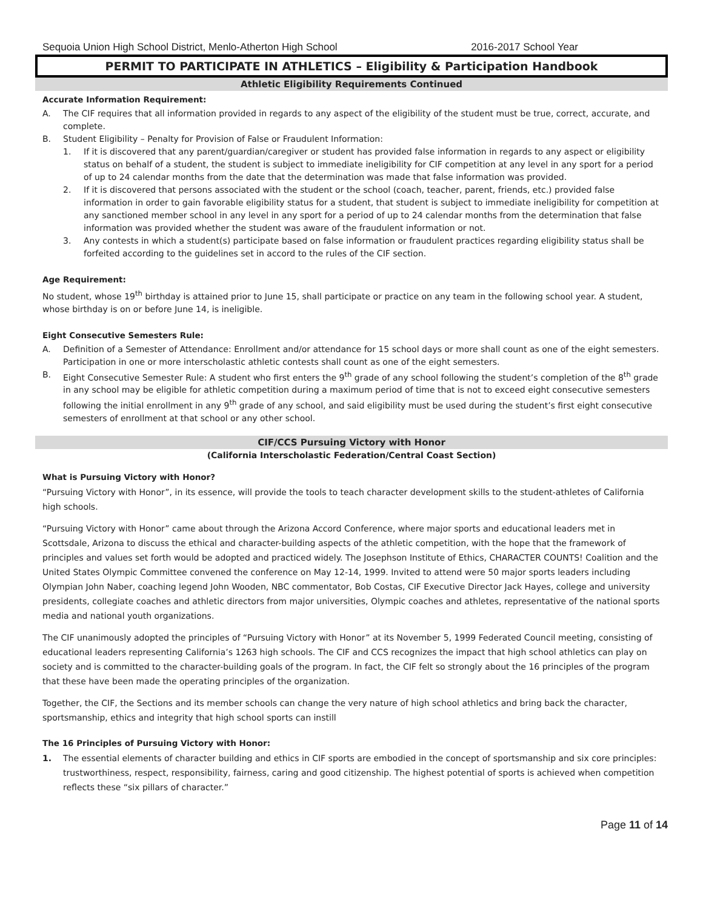Sequoia Union High School District, Menlo-Atherton High School 2016-2017 School Year
PERMIT TO PARTICIPATE IN ATHLETICS – Eligibility & Participation Handbook
Athletic Eligibility Requirements Continued
Accurate Information Requirement:
A. The CIF requires that all information provided in regards to any aspect of the eligibility of the student must be true, correct, accurate, and complete.
B. Student Eligibility – Penalty for Provision of False or Fraudulent Information:
1. If it is discovered that any parent/guardian/caregiver or student has provided false information in regards to any aspect or eligibility status on behalf of a student, the student is subject to immediate ineligibility for CIF competition at any level in any sport for a period of up to 24 calendar months from the date that the determination was made that false information was provided.
2. If it is discovered that persons associated with the student or the school (coach, teacher, parent, friends, etc.) provided false information in order to gain favorable eligibility status for a student, that student is subject to immediate ineligibility for competition at any sanctioned member school in any level in any sport for a period of up to 24 calendar months from the determination that false information was provided whether the student was aware of the fraudulent information or not.
3. Any contests in which a student(s) participate based on false information or fraudulent practices regarding eligibility status shall be forfeited according to the guidelines set in accord to the rules of the CIF section.
Age Requirement:
No student, whose 19<sup>th</sup> birthday is attained prior to June 15, shall participate or practice on any team in the following school year. A student, whose birthday is on or before June 14, is ineligible.
Eight Consecutive Semesters Rule:
A. Definition of a Semester of Attendance: Enrollment and/or attendance for 15 school days or more shall count as one of the eight semesters. Participation in one or more interscholastic athletic contests shall count as one of the eight semesters.
B. Eight Consecutive Semester Rule: A student who first enters the 9<sup>th</sup> grade of any school following the student’s completion of the 8<sup>th</sup> grade in any school may be eligible for athletic competition during a maximum period of time that is not to exceed eight consecutive semesters following the initial enrollment in any 9<sup>th</sup> grade of any school, and said eligibility must be used during the student’s first eight consecutive semesters of enrollment at that school or any other school.
CIF/CCS Pursuing Victory with Honor
(California Interscholastic Federation/Central Coast Section)
What is Pursuing Victory with Honor?
“Pursuing Victory with Honor”, in its essence, will provide the tools to teach character development skills to the student-athletes of California high schools.
“Pursuing Victory with Honor” came about through the Arizona Accord Conference, where major sports and educational leaders met in Scottsdale, Arizona to discuss the ethical and character-building aspects of the athletic competition, with the hope that the framework of principles and values set forth would be adopted and practiced widely. The Josephson Institute of Ethics, CHARACTER COUNTS! Coalition and the United States Olympic Committee convened the conference on May 12-14, 1999. Invited to attend were 50 major sports leaders including Olympian John Naber, coaching legend John Wooden, NBC commentator, Bob Costas, CIF Executive Director Jack Hayes, college and university presidents, collegiate coaches and athletic directors from major universities, Olympic coaches and athletes, representative of the national sports media and national youth organizations.
The CIF unanimously adopted the principles of “Pursuing Victory with Honor” at its November 5, 1999 Federated Council meeting, consisting of educational leaders representing California’s 1263 high schools. The CIF and CCS recognizes the impact that high school athletics can play on society and is committed to the character-building goals of the program. In fact, the CIF felt so strongly about the 16 principles of the program that these have been made the operating principles of the organization.
Together, the CIF, the Sections and its member schools can change the very nature of high school athletics and bring back the character, sportsmanship, ethics and integrity that high school sports can instill
The 16 Principles of Pursuing Victory with Honor:
1. The essential elements of character building and ethics in CIF sports are embodied in the concept of sportsmanship and six core principles: trustworthiness, respect, responsibility, fairness, caring and good citizenship. The highest potential of sports is achieved when competition reflects these “six pillars of character.”
Page 11 of 14